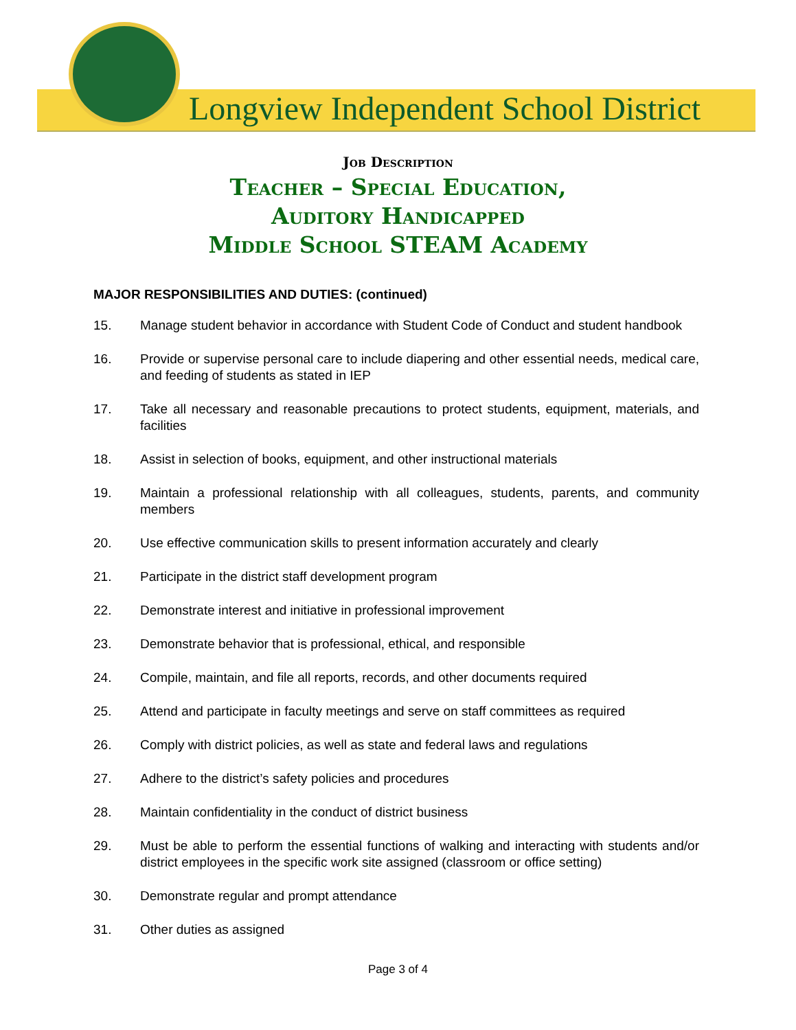Longview Independent School District
Job Description
Teacher – Special Education,
Auditory Handicapped
Middle School STEAM Academy
MAJOR RESPONSIBILITIES AND DUTIES: (continued)
15. Manage student behavior in accordance with Student Code of Conduct and student handbook
16. Provide or supervise personal care to include diapering and other essential needs, medical care, and feeding of students as stated in IEP
17. Take all necessary and reasonable precautions to protect students, equipment, materials, and facilities
18. Assist in selection of books, equipment, and other instructional materials
19. Maintain a professional relationship with all colleagues, students, parents, and community members
20. Use effective communication skills to present information accurately and clearly
21. Participate in the district staff development program
22. Demonstrate interest and initiative in professional improvement
23. Demonstrate behavior that is professional, ethical, and responsible
24. Compile, maintain, and file all reports, records, and other documents required
25. Attend and participate in faculty meetings and serve on staff committees as required
26. Comply with district policies, as well as state and federal laws and regulations
27. Adhere to the district’s safety policies and procedures
28. Maintain confidentiality in the conduct of district business
29. Must be able to perform the essential functions of walking and interacting with students and/or district employees in the specific work site assigned (classroom or office setting)
30. Demonstrate regular and prompt attendance
31. Other duties as assigned
Page 3 of 4